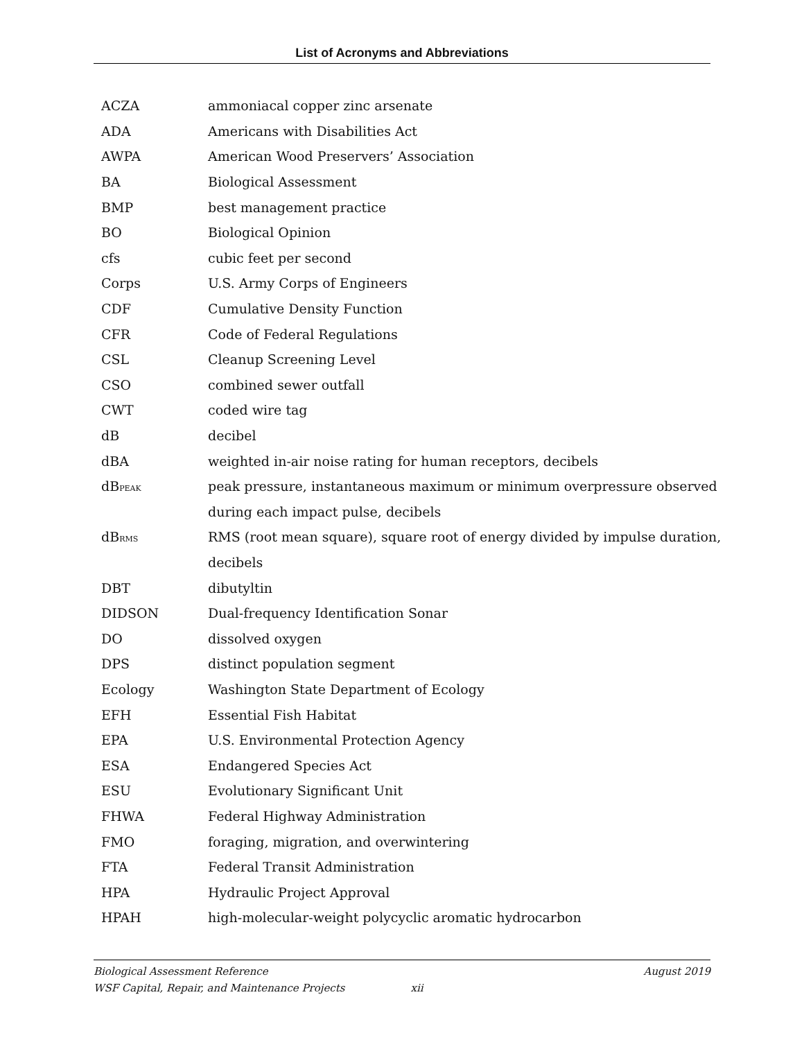List of Acronyms and Abbreviations
| ACZA | ammoniacal copper zinc arsenate |
| ADA | Americans with Disabilities Act |
| AWPA | American Wood Preservers’ Association |
| BA | Biological Assessment |
| BMP | best management practice |
| BO | Biological Opinion |
| cfs | cubic feet per second |
| Corps | U.S. Army Corps of Engineers |
| CDF | Cumulative Density Function |
| CFR | Code of Federal Regulations |
| CSL | Cleanup Screening Level |
| CSO | combined sewer outfall |
| CWT | coded wire tag |
| dB | decibel |
| dBA | weighted in-air noise rating for human receptors, decibels |
| dB PEAK | peak pressure, instantaneous maximum or minimum overpressure observed |
| | during each impact pulse, decibels |
| dB RMS | RMS (root mean square), square root of energy divided by impulse duration, |
| | decibels |
| DBT | dibutyltin |
| DIDSON | Dual-frequency Identification Sonar |
| DO | dissolved oxygen |
| DPS | distinct population segment |
| Ecology | Washington State Department of Ecology |
| EFH | Essential Fish Habitat |
| EPA | U.S. Environmental Protection Agency |
| ESA | Endangered Species Act |
| ESU | Evolutionary Significant Unit |
| FHWA | Federal Highway Administration |
| FMO | foraging, migration, and overwintering |
| FTA | Federal Transit Administration |
| HPA | Hydraulic Project Approval |
| HPAH | high-molecular-weight polycyclic aromatic hydrocarbon |
Biological Assessment Reference August 2019
WSF Capital, Repair, and Maintenance Projects xii